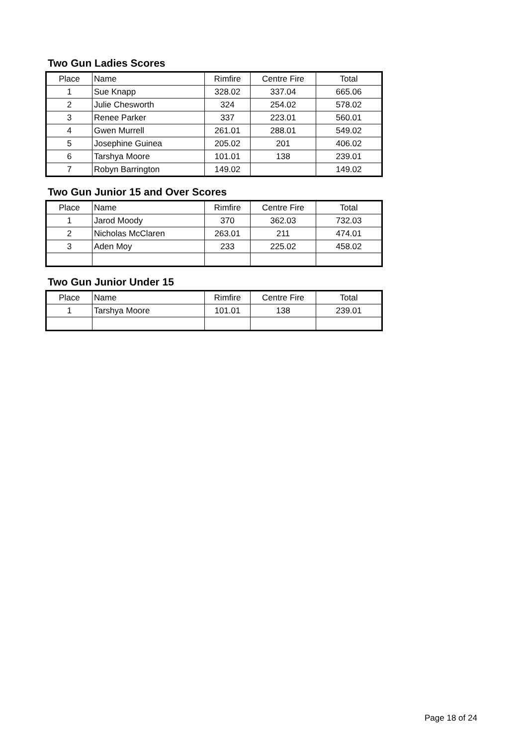Two Gun Ladies Scores
| Place | Name | Rimfire | Centre Fire | Total |
| --- | --- | --- | --- | --- |
| 1 | Sue Knapp | 328.02 | 337.04 | 665.06 |
| 2 | Julie Chesworth | 324 | 254.02 | 578.02 |
| 3 | Renee Parker | 337 | 223.01 | 560.01 |
| 4 | Gwen Murrell | 261.01 | 288.01 | 549.02 |
| 5 | Josephine Guinea | 205.02 | 201 | 406.02 |
| 6 | Tarshya Moore | 101.01 | 138 | 239.01 |
| 7 | Robyn Barrington | 149.02 | | 149.02 |
Two Gun Junior 15 and Over Scores
| Place | Name | Rimfire | Centre Fire | Total |
| --- | --- | --- | --- | --- |
| 1 | Jarod Moody | 370 | 362.03 | 732.03 |
| 2 | Nicholas McClaren | 263.01 | 211 | 474.01 |
| 3 | Aden Moy | 233 | 225.02 | 458.02 |
Two Gun Junior Under 15
| Place | Name | Rimfire | Centre Fire | Total |
| --- | --- | --- | --- | --- |
| 1 | Tarshya Moore | 101.01 | 138 | 239.01 |
Page 18 of 24